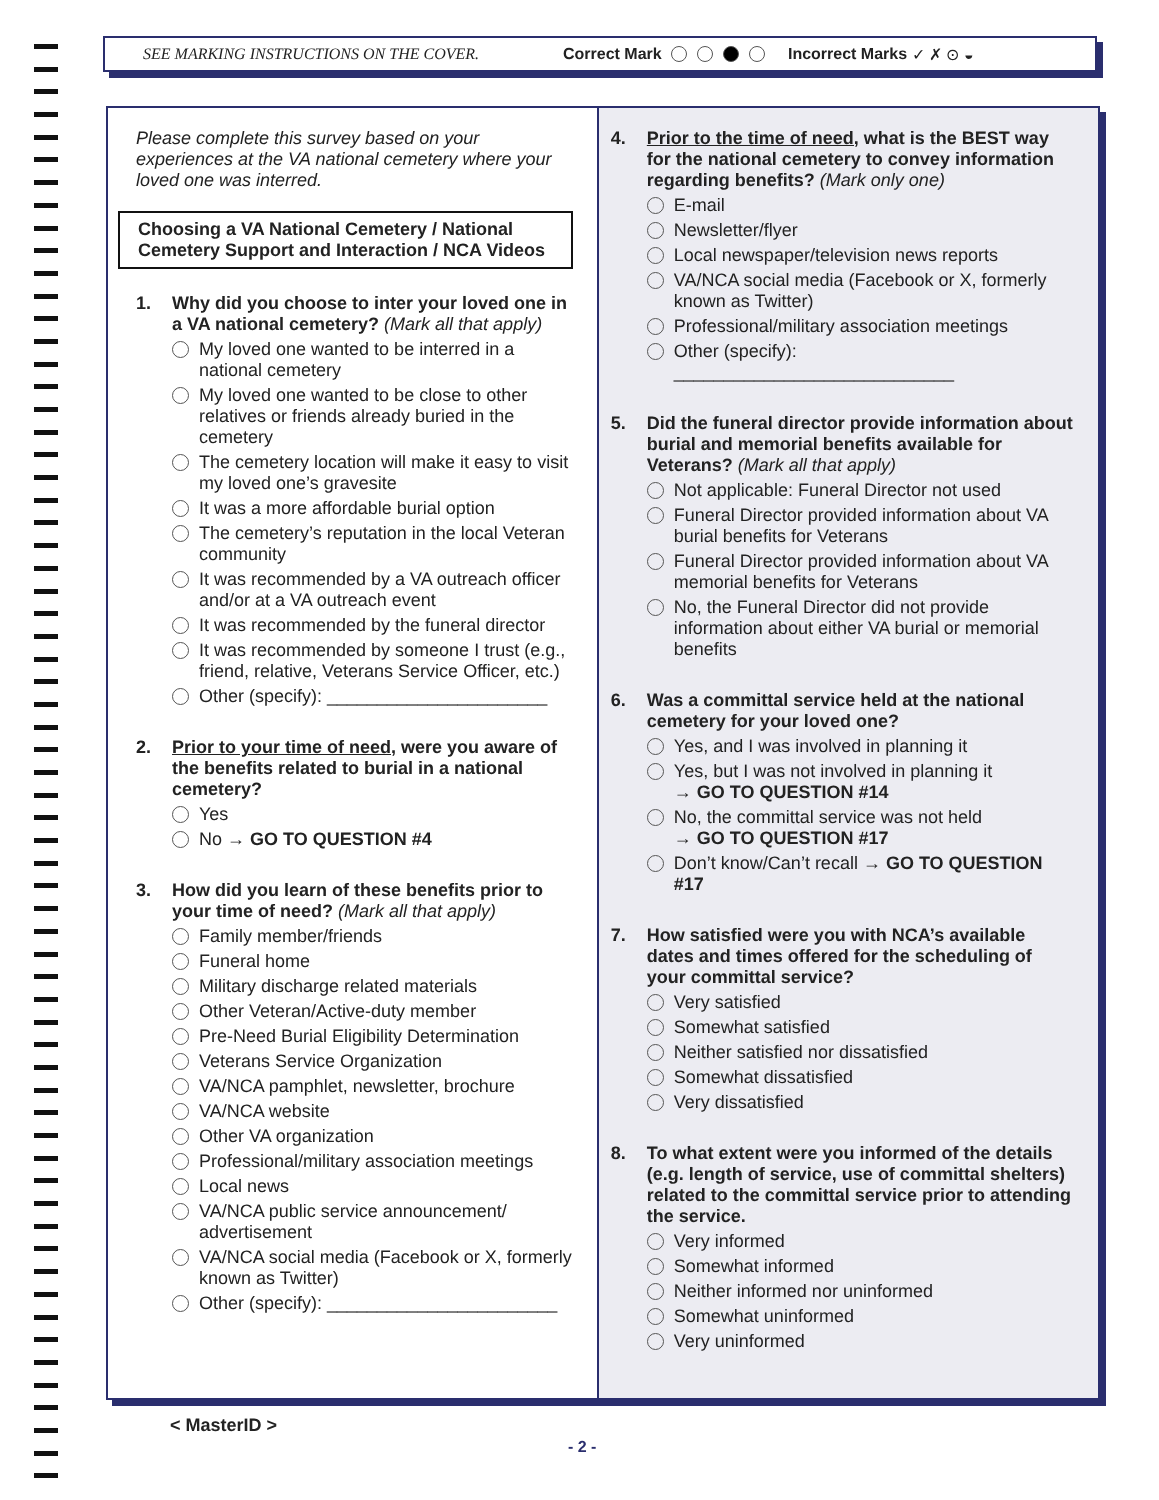SEE MARKING INSTRUCTIONS ON THE COVER. Correct Mark Incorrect Marks ✓ ✗ ⊙ ◒
Please complete this survey based on your experiences at the VA national cemetery where your loved one was interred.
Choosing a VA National Cemetery / National Cemetery Support and Interaction / NCA Videos
1. Why did you choose to inter your loved one in a VA national cemetery? (Mark all that apply)
My loved one wanted to be interred in a national cemetery
My loved one wanted to be close to other relatives or friends already buried in the cemetery
The cemetery location will make it easy to visit my loved one’s gravesite
It was a more affordable burial option
The cemetery’s reputation in the local Veteran community
It was recommended by a VA outreach officer and/or at a VA outreach event
It was recommended by the funeral director
It was recommended by someone I trust (e.g., friend, relative, Veterans Service Officer, etc.)
Other (specify): ______________________
2. Prior to your time of need, were you aware of the benefits related to burial in a national cemetery?
Yes
No → GO TO QUESTION #4
3. How did you learn of these benefits prior to your time of need? (Mark all that apply)
Family member/friends
Funeral home
Military discharge related materials
Other Veteran/Active-duty member
Pre-Need Burial Eligibility Determination
Veterans Service Organization
VA/NCA pamphlet, newsletter, brochure
VA/NCA website
Other VA organization
Professional/military association meetings
Local news
VA/NCA public service announcement/ advertisement
VA/NCA social media (Facebook or X, formerly known as Twitter)
Other (specify): _______________________
4. Prior to the time of need, what is the BEST way for the national cemetery to convey information regarding benefits? (Mark only one)
E-mail
Newsletter/flyer
Local newspaper/television news reports
VA/NCA social media (Facebook or X, formerly known as Twitter)
Professional/military association meetings
Other (specify): ____________________________
5. Did the funeral director provide information about burial and memorial benefits available for Veterans? (Mark all that apply)
Not applicable: Funeral Director not used
Funeral Director provided information about VA burial benefits for Veterans
Funeral Director provided information about VA memorial benefits for Veterans
No, the Funeral Director did not provide information about either VA burial or memorial benefits
6. Was a committal service held at the national cemetery for your loved one?
Yes, and I was involved in planning it
Yes, but I was not involved in planning it
→ GO TO QUESTION #14
No, the committal service was not held
→ GO TO QUESTION #17
Don’t know/Can’t recall → GO TO QUESTION #17
7. How satisfied were you with NCA’s available dates and times offered for the scheduling of your committal service?
Very satisfied
Somewhat satisfied
Neither satisfied nor dissatisfied
Somewhat dissatisfied
Very dissatisfied
8. To what extent were you informed of the details (e.g. length of service, use of committal shelters) related to the committal service prior to attending the service.
Very informed
Somewhat informed
Neither informed nor uninformed
Somewhat uninformed
Very uninformed
< MasterID >
- 2 -